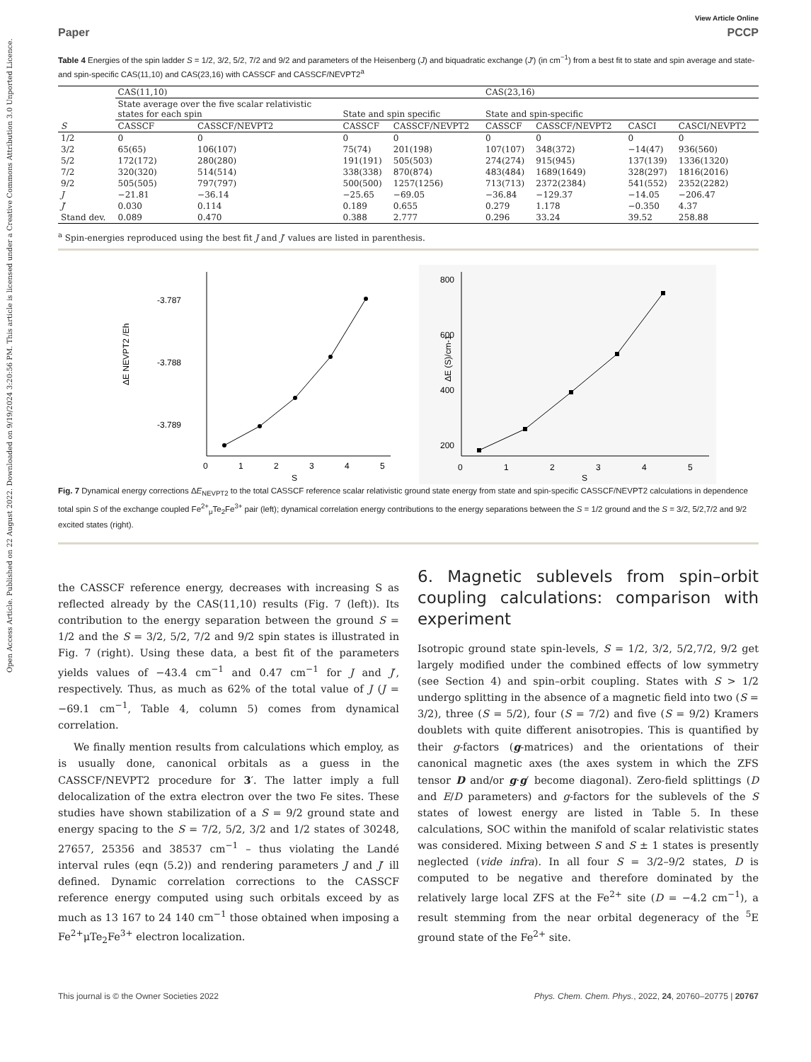Open Access Article. Published on 22 August 2022. Downloaded on 9/19/2024 3:20:56 PM. This article is licensed under a Creative Commons Attribution 3.0 Unported Licence.
View Article Online
Paper PCCP
Table 4 Energies of the spin ladder S = 1/2, 3/2, 5/2, 7/2 and 9/2 and parameters of the Heisenberg (J) and biquadratic exchange (J′) (in cm<sup>−1</sup>) from a best fit to state and spin average and state- and spin-specific CAS(11,10) and CAS(23,16) with CASSCF and CASSCF/NEVPT2<sup>a</sup>
| | CAS(11,10) | | | | CAS(23,16) | | | |
| --- | --- | --- | --- | --- | --- | --- | --- | --- |
| | State average over the five scalar relativistic states for each spin | | State and spin specific | | State and spin-specific | | | |
| S | CASSCF | CASSCF/NEVPT2 | CASSCF | CASSCF/NEVPT2 | CASSCF | CASSCF/NEVPT2 | CASCI | CASCI/NEVPT2 |
| 1/2 | 0 | 0 | 0 | 0 | 0 | 0 | 0 | 0 |
| 3/2 | 65(65) | 106(107) | 75(74) | 201(198) | 107(107) | 348(372) | −14(47) | 936(560) |
| 5/2 | 172(172) | 280(280) | 191(191) | 505(503) | 274(274) | 915(945) | 137(139) | 1336(1320) |
| 7/2 | 320(320) | 514(514) | 338(338) | 870(874) | 483(484) | 1689(1649) | 328(297) | 1816(2016) |
| 9/2 | 505(505) | 797(797) | 500(500) | 1257(1256) | 713(713) | 2372(2384) | 541(552) | 2352(2282) |
| J | −21.81 | −36.14 | −25.65 | −69.05 | −36.84 | −129.37 | −14.05 | −206.47 |
| J ′ | 0.030 | 0.114 | 0.189 | 0.655 | 0.279 | 1.178 | −0.350 | 4.37 |
| Stand dev. | 0.089 | 0.470 | 0.388 | 2.777 | 0.296 | 33.24 | 39.52 | 258.88 |
<sup>a</sup> Spin-energies reproduced using the best fit J and J′ values are listed in parenthesis.
ΔE NEVPT2 /Eh
-3.787
-3.788
-3.789
0
1
2
3
4
5
S
ΔE (S)/cm-1
800
600
400
200
0
1
2
3
4
5
S
Fig. 7 Dynamical energy corrections ΔE<sub>NEVPT2</sub> to the total CASSCF reference scalar relativistic ground state energy from state and spin-specific CASSCF/NEVPT2 calculations in dependence total spin S of the exchange coupled Fe<sup>2+</sup><sub>μ</sub>Te<sub>2</sub>Fe<sup>3+</sup> pair (left); dynamical correlation energy contributions to the energy separations between the S = 1/2 ground and the S = 3/2, 5/2,7/2 and 9/2 excited states (right).
the CASSCF reference energy, decreases with increasing S as reflected already by the CAS(11,10) results (Fig. 7 (left)). Its contribution to the energy separation between the ground S = 1/2 and the S = 3/2, 5/2, 7/2 and 9/2 spin states is illustrated in Fig. 7 (right). Using these data, a best fit of the parameters yields values of −43.4 cm<sup>−1</sup> and 0.47 cm<sup>−1</sup> for J and J′, respectively. Thus, as much as 62% of the total value of J (J = −69.1 cm<sup>−1</sup>, Table 4, column 5) comes from dynamical correlation.
We finally mention results from calculations which employ, as is usually done, canonical orbitals as a guess in the CASSCF/NEVPT2 procedure for 3′. The latter imply a full delocalization of the extra electron over the two Fe sites. These studies have shown stabilization of a S = 9/2 ground state and energy spacing to the S = 7/2, 5/2, 3/2 and 1/2 states of 30248, 27657, 25356 and 38537 cm<sup>−1</sup> – thus violating the Landé interval rules (eqn (5.2)) and rendering parameters J and J′ ill defined. Dynamic correlation corrections to the CASSCF reference energy computed using such orbitals exceed by as much as 13 167 to 24 140 cm<sup>−1</sup> those obtained when imposing a Fe<sup>2+</sup>μTe<sub>2</sub>Fe<sup>3+</sup> electron localization.
6. Magnetic sublevels from spin–orbit coupling calculations: comparison with experiment
Isotropic ground state spin-levels, S = 1/2, 3/2, 5/2,7/2, 9/2 get largely modified under the combined effects of low symmetry (see Section 4) and spin–orbit coupling. States with S > 1/2 undergo splitting in the absence of a magnetic field into two (S = 3/2), three (S = 5/2), four (S = 7/2) and five (S = 9/2) Kramers doublets with quite different anisotropies. This is quantified by their g-factors (g-matrices) and the orientations of their canonical magnetic axes (the axes system in which the ZFS tensor D and/or g·g′ become diagonal). Zero-field splittings (D and E/D parameters) and g-factors for the sublevels of the S states of lowest energy are listed in Table 5. In these calculations, SOC within the manifold of scalar relativistic states was considered. Mixing between S and S ± 1 states is presently neglected (vide infra). In all four S = 3/2–9/2 states, D is computed to be negative and therefore dominated by the relatively large local ZFS at the Fe<sup>2+</sup> site (D = −4.2 cm<sup>−1</sup>), a result stemming from the near orbital degeneracy of the <sup>5</sup>E ground state of the Fe<sup>2+</sup> site.
This journal is © the Owner Societies 2022 Phys. Chem. Chem. Phys., 2022, 24, 20760–20775 | 20767